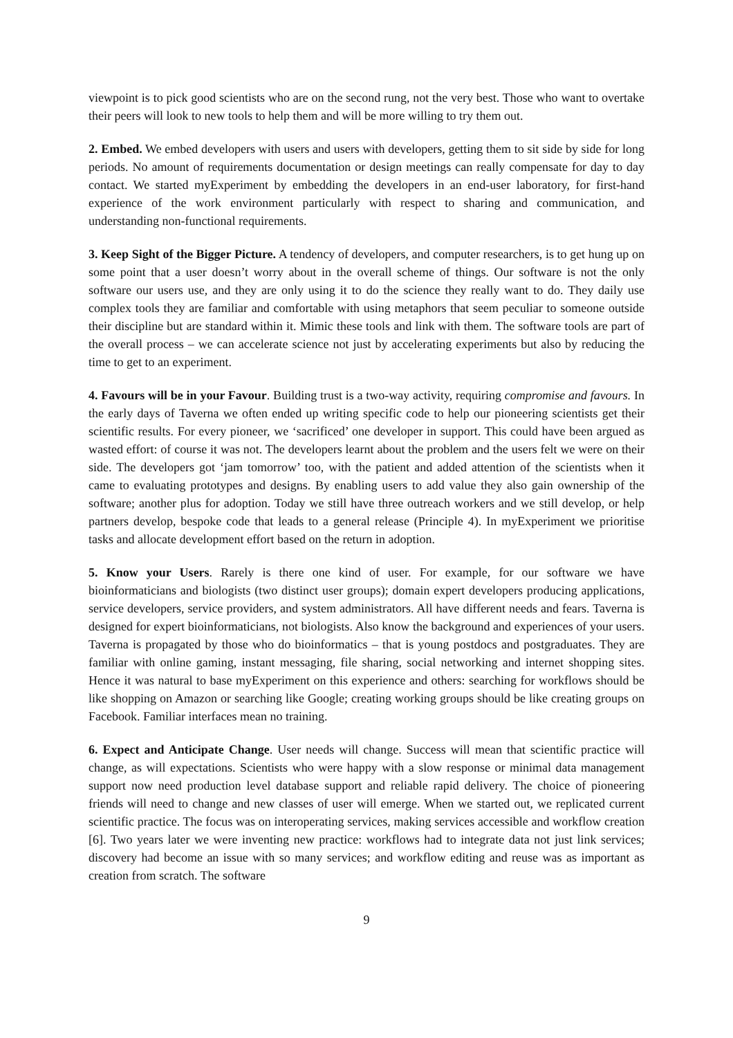viewpoint is to pick good scientists who are on the second rung, not the very best. Those who want to overtake their peers will look to new tools to help them and will be more willing to try them out.
2. Embed. We embed developers with users and users with developers, getting them to sit side by side for long periods. No amount of requirements documentation or design meetings can really compensate for day to day contact. We started myExperiment by embedding the developers in an end-user laboratory, for first-hand experience of the work environment particularly with respect to sharing and communication, and understanding non-functional requirements.
3. Keep Sight of the Bigger Picture. A tendency of developers, and computer researchers, is to get hung up on some point that a user doesn’t worry about in the overall scheme of things. Our software is not the only software our users use, and they are only using it to do the science they really want to do. They daily use complex tools they are familiar and comfortable with using metaphors that seem peculiar to someone outside their discipline but are standard within it. Mimic these tools and link with them. The software tools are part of the overall process – we can accelerate science not just by accelerating experiments but also by reducing the time to get to an experiment.
4. Favours will be in your Favour. Building trust is a two-way activity, requiring compromise and favours. In the early days of Taverna we often ended up writing specific code to help our pioneering scientists get their scientific results. For every pioneer, we ‘sacrificed’ one developer in support. This could have been argued as wasted effort: of course it was not. The developers learnt about the problem and the users felt we were on their side. The developers got ‘jam tomorrow’ too, with the patient and added attention of the scientists when it came to evaluating prototypes and designs. By enabling users to add value they also gain ownership of the software; another plus for adoption. Today we still have three outreach workers and we still develop, or help partners develop, bespoke code that leads to a general release (Principle 4). In myExperiment we prioritise tasks and allocate development effort based on the return in adoption.
5. Know your Users. Rarely is there one kind of user. For example, for our software we have bioinformaticians and biologists (two distinct user groups); domain expert developers producing applications, service developers, service providers, and system administrators. All have different needs and fears. Taverna is designed for expert bioinformaticians, not biologists. Also know the background and experiences of your users. Taverna is propagated by those who do bioinformatics – that is young postdocs and postgraduates. They are familiar with online gaming, instant messaging, file sharing, social networking and internet shopping sites. Hence it was natural to base myExperiment on this experience and others: searching for workflows should be like shopping on Amazon or searching like Google; creating working groups should be like creating groups on Facebook. Familiar interfaces mean no training.
6. Expect and Anticipate Change. User needs will change. Success will mean that scientific practice will change, as will expectations. Scientists who were happy with a slow response or minimal data management support now need production level database support and reliable rapid delivery. The choice of pioneering friends will need to change and new classes of user will emerge. When we started out, we replicated current scientific practice. The focus was on interoperating services, making services accessible and workflow creation [6]. Two years later we were inventing new practice: workflows had to integrate data not just link services; discovery had become an issue with so many services; and workflow editing and reuse was as important as creation from scratch. The software
9